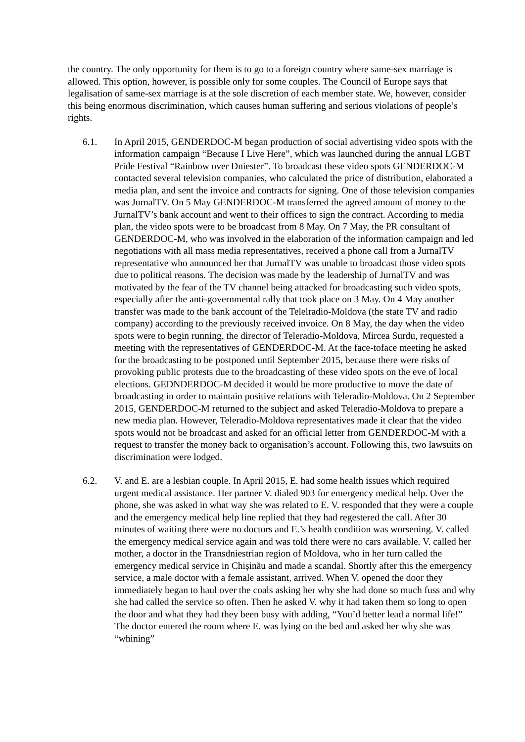the country. The only opportunity for them is to go to a foreign country where same-sex marriage is allowed. This option, however, is possible only for some couples. The Council of Europe says that legalisation of same-sex marriage is at the sole discretion of each member state. We, however, consider this being enormous discrimination, which causes human suffering and serious violations of people’s rights.
6.1. In April 2015, GENDERDOC-M began production of social advertising video spots with the information campaign “Because I Live Here”, which was launched during the annual LGBT Pride Festival “Rainbow over Dniester”. To broadcast these video spots GENDERDOC-M contacted several television companies, who calculated the price of distribution, elaborated a media plan, and sent the invoice and contracts for signing. One of those television companies was JurnalTV. On 5 May GENDERDOC-M transferred the agreed amount of money to the JurnalTV’s bank account and went to their offices to sign the contract. According to media plan, the video spots were to be broadcast from 8 May. On 7 May, the PR consultant of GENDERDOC-M, who was involved in the elaboration of the information campaign and led negotiations with all mass media representatives, received a phone call from a JurnalTV representative who announced her that JurnalTV was unable to broadcast those video spots due to political reasons. The decision was made by the leadership of JurnalTV and was motivated by the fear of the TV channel being attacked for broadcasting such video spots, especially after the anti-governmental rally that took place on 3 May. On 4 May another transfer was made to the bank account of the Telelradio-Moldova (the state TV and radio company) according to the previously received invoice. On 8 May, the day when the video spots were to begin running, the director of Teleradio-Moldova, Mircea Surdu, requested a meeting with the representatives of GENDERDOC-M. At the face-toface meeting he asked for the broadcasting to be postponed until September 2015, because there were risks of provoking public protests due to the broadcasting of these video spots on the eve of local elections. GEDNDERDOC-M decided it would be more productive to move the date of broadcasting in order to maintain positive relations with Teleradio-Moldova. On 2 September 2015, GENDERDOC-M returned to the subject and asked Teleradio-Moldova to prepare a new media plan. However, Teleradio-Moldova representatives made it clear that the video spots would not be broadcast and asked for an official letter from GENDERDOC-M with a request to transfer the money back to organisation’s account. Following this, two lawsuits on discrimination were lodged.
6.2. V. and E. are a lesbian couple. In April 2015, E. had some health issues which required urgent medical assistance. Her partner V. dialed 903 for emergency medical help. Over the phone, she was asked in what way she was related to E. V. responded that they were a couple and the emergency medical help line replied that they had regestered the call. After 30 minutes of waiting there were no doctors and E.’s health condition was worsening. V. called the emergency medical service again and was told there were no cars available. V. called her mother, a doctor in the Transdniestrian region of Moldova, who in her turn called the emergency medical service in Chișinău and made a scandal. Shortly after this the emergency service, a male doctor with a female assistant, arrived. When V. opened the door they immediately began to haul over the coals asking her why she had done so much fuss and why she had called the service so often. Then he asked V. why it had taken them so long to open the door and what they had they been busy with adding, “You’d better lead a normal life!” The doctor entered the room where E. was lying on the bed and asked her why she was “whining”